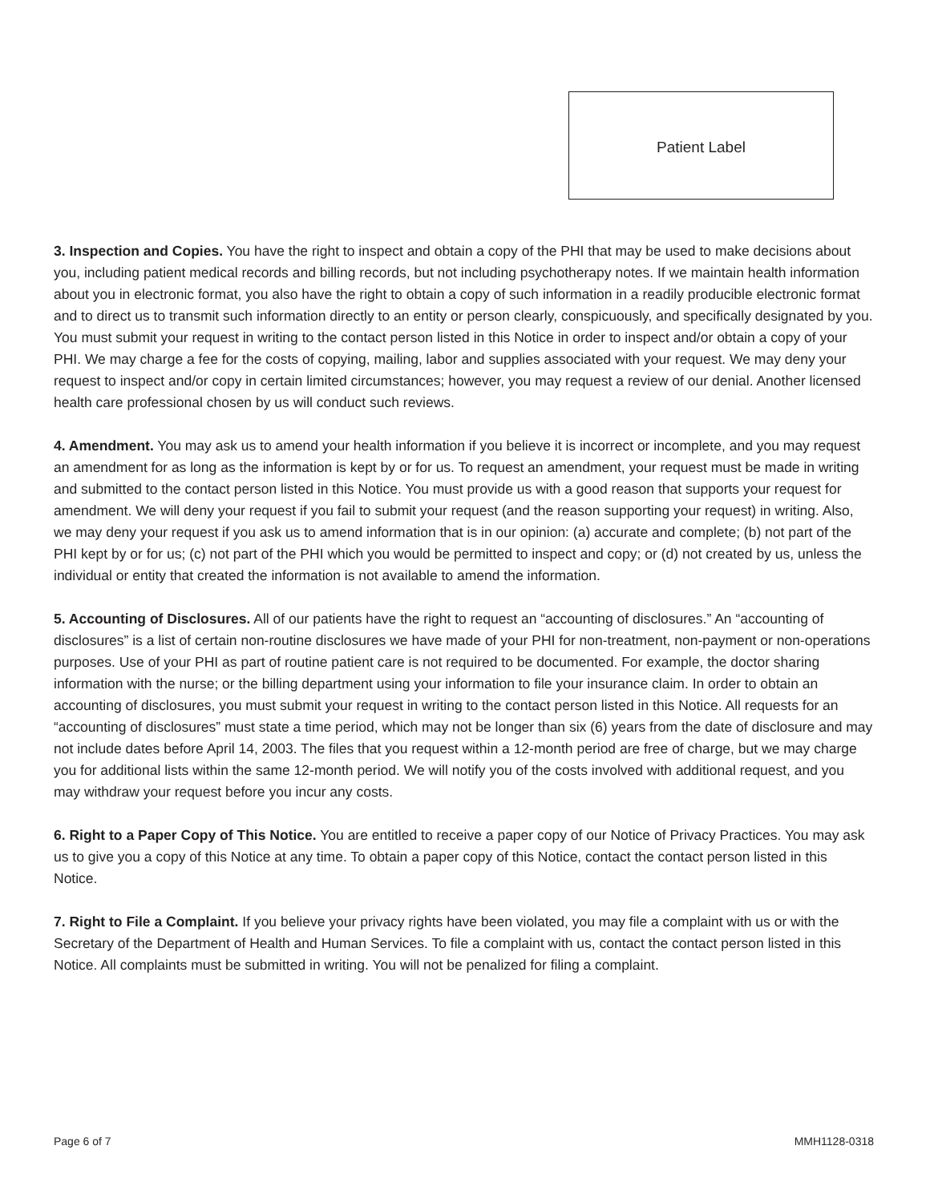Patient Label
3. Inspection and Copies. You have the right to inspect and obtain a copy of the PHI that may be used to make decisions about you, including patient medical records and billing records, but not including psychotherapy notes. If we maintain health information about you in electronic format, you also have the right to obtain a copy of such information in a readily producible electronic format and to direct us to transmit such information directly to an entity or person clearly, conspicuously, and specifically designated by you. You must submit your request in writing to the contact person listed in this Notice in order to inspect and/or obtain a copy of your PHI. We may charge a fee for the costs of copying, mailing, labor and supplies associated with your request. We may deny your request to inspect and/or copy in certain limited circumstances; however, you may request a review of our denial. Another licensed health care professional chosen by us will conduct such reviews.
4. Amendment. You may ask us to amend your health information if you believe it is incorrect or incomplete, and you may request an amendment for as long as the information is kept by or for us. To request an amendment, your request must be made in writing and submitted to the contact person listed in this Notice. You must provide us with a good reason that supports your request for amendment. We will deny your request if you fail to submit your request (and the reason supporting your request) in writing. Also, we may deny your request if you ask us to amend information that is in our opinion: (a) accurate and complete; (b) not part of the PHI kept by or for us; (c) not part of the PHI which you would be permitted to inspect and copy; or (d) not created by us, unless the individual or entity that created the information is not available to amend the information.
5. Accounting of Disclosures. All of our patients have the right to request an “accounting of disclosures.” An “accounting of disclosures” is a list of certain non-routine disclosures we have made of your PHI for non-treatment, non-payment or non-operations purposes. Use of your PHI as part of routine patient care is not required to be documented. For example, the doctor sharing information with the nurse; or the billing department using your information to file your insurance claim. In order to obtain an accounting of disclosures, you must submit your request in writing to the contact person listed in this Notice. All requests for an “accounting of disclosures” must state a time period, which may not be longer than six (6) years from the date of disclosure and may not include dates before April 14, 2003. The files that you request within a 12-month period are free of charge, but we may charge you for additional lists within the same 12-month period. We will notify you of the costs involved with additional request, and you may withdraw your request before you incur any costs.
6. Right to a Paper Copy of This Notice. You are entitled to receive a paper copy of our Notice of Privacy Practices. You may ask us to give you a copy of this Notice at any time. To obtain a paper copy of this Notice, contact the contact person listed in this Notice.
7. Right to File a Complaint. If you believe your privacy rights have been violated, you may file a complaint with us or with the Secretary of the Department of Health and Human Services. To file a complaint with us, contact the contact person listed in this Notice. All complaints must be submitted in writing. You will not be penalized for filing a complaint.
Page 6 of 7 MMH1128-0318